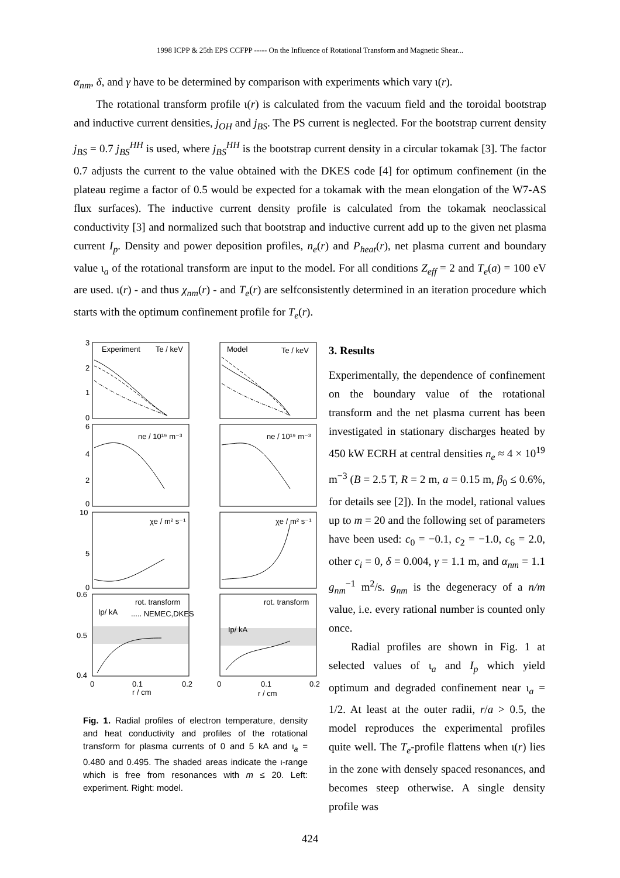1998 ICPP & 25th EPS CCFPP ----- On the Influence of Rotational Transform and Magnetic Shear...
α<sub>nm</sub>, δ, and γ have to be determined by comparison with experiments which vary ι(r).
The rotational transform profile ι(r) is calculated from the vacuum field and the toroidal bootstrap and inductive current densities, j<sub>OH</sub> and j<sub>BS</sub>. The PS current is neglected. For the bootstrap current density j<sub>BS</sub> = 0.7 j<sub>BS</sub><sup>HH</sup> is used, where j<sub>BS</sub><sup>HH</sup> is the bootstrap current density in a circular tokamak [3]. The factor 0.7 adjusts the current to the value obtained with the DKES code [4] for optimum confinement (in the plateau regime a factor of 0.5 would be expected for a tokamak with the mean elongation of the W7-AS flux surfaces). The inductive current density profile is calculated from the tokamak neoclassical conductivity [3] and normalized such that bootstrap and inductive current add up to the given net plasma current I<sub>p</sub>. Density and power deposition profiles, n<sub>e</sub>(r) and P<sub>heat</sub>(r), net plasma current and boundary value ι<sub>a</sub> of the rotational transform are input to the model. For all conditions Z<sub>eff</sub> = 2 and T<sub>e</sub>(a) = 100 eV are used. ι(r) - and thus χ<sub>nm</sub>(r) - and T<sub>e</sub>(r) are selfconsistently determined in an iteration procedure which starts with the optimum confinement profile for T<sub>e</sub>(r).
3
2
1
0
Experiment
Te / keV
Model
Te / keV
6
4
2
0
ne / 10¹⁹ m⁻³
ne / 10¹⁹ m⁻³
10
5
0
χe / m² s⁻¹
χe / m² s⁻¹
0.6
0.5
0.4
rot. transform
rot. transform
Ip/ kA
..... NEMEC,DKES
Ip/ kA
0
0.1
0.2
r / cm
0
0.1
0.2
r / cm
Fig. 1. Radial profiles of electron temperature, density and heat conductivity and profiles of the rotational transform for plasma currents of 0 and 5 kA and ι<sub>a</sub> = 0.480 and 0.495. The shaded areas indicate the ι-range which is free from resonances with m ≤ 20. Left: experiment. Right: model.
3. Results
Experimentally, the dependence of confinement on the boundary value of the rotational transform and the net plasma current has been investigated in stationary discharges heated by 450 kW ECRH at central densities n<sub>e</sub> ≈ 4 × 10<sup>19</sup> m<sup>−3</sup> (B = 2.5 T, R = 2 m, a = 0.15 m, β<sub>0</sub> ≤ 0.6%, for details see [2]). In the model, rational values up to m = 20 and the following set of parameters have been used: c<sub>0</sub> = −0.1, c<sub>2</sub> = −1.0, c<sub>6</sub> = 2.0, other c<sub>i</sub> = 0, δ = 0.004, γ = 1.1 m, and α<sub>nm</sub> = 1.1 g<sub>nm</sub><sup>−1</sup> m<sup>2</sup>/s. g<sub>nm</sub> is the degeneracy of a n/m value, i.e. every rational number is counted only once.
Radial profiles are shown in Fig. 1 at selected values of ι<sub>a</sub> and I<sub>p</sub> which yield optimum and degraded confinement near ι<sub>a</sub> = 1/2. At least at the outer radii, r/a > 0.5, the model reproduces the experimental profiles quite well. The T<sub>e</sub>-profile flattens when ι(r) lies in the zone with densely spaced resonances, and becomes steep otherwise. A single density profile was
424